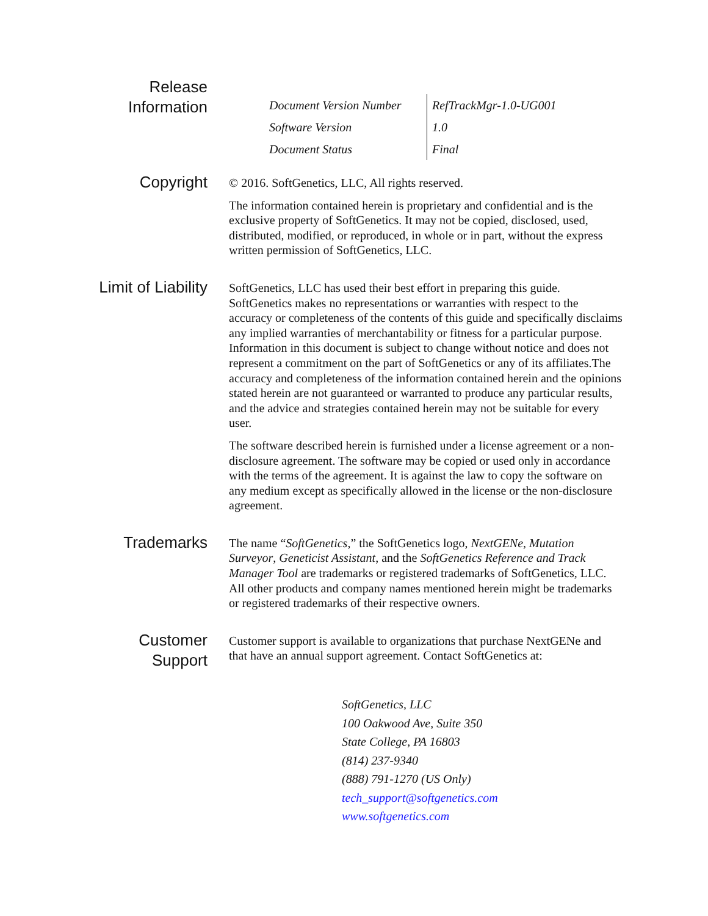Release
Information
| Document Version Number | RefTrackMgr-1.0-UG001 |
| Software Version | 1.0 |
| Document Status | Final |
Copyright
© 2016. SoftGenetics, LLC, All rights reserved.
The information contained herein is proprietary and confidential and is the exclusive property of SoftGenetics. It may not be copied, disclosed, used, distributed, modified, or reproduced, in whole or in part, without the express written permission of SoftGenetics, LLC.
Limit of Liability
SoftGenetics, LLC has used their best effort in preparing this guide. SoftGenetics makes no representations or warranties with respect to the accuracy or completeness of the contents of this guide and specifically disclaims any implied warranties of merchantability or fitness for a particular purpose. Information in this document is subject to change without notice and does not represent a commitment on the part of SoftGenetics or any of its affiliates.The accuracy and completeness of the information contained herein and the opinions stated herein are not guaranteed or warranted to produce any particular results, and the advice and strategies contained herein may not be suitable for every user.
The software described herein is furnished under a license agreement or a non-disclosure agreement. The software may be copied or used only in accordance with the terms of the agreement. It is against the law to copy the software on any medium except as specifically allowed in the license or the non-disclosure agreement.
Trademarks
The name “SoftGenetics,” the SoftGenetics logo, NextGENe, Mutation Surveyor, Geneticist Assistant, and the SoftGenetics Reference and Track Manager Tool are trademarks or registered trademarks of SoftGenetics, LLC. All other products and company names mentioned herein might be trademarks or registered trademarks of their respective owners.
Customer
Support
Customer support is available to organizations that purchase NextGENe and that have an annual support agreement. Contact SoftGenetics at:
SoftGenetics, LLC
100 Oakwood Ave, Suite 350
State College, PA 16803
(814) 237-9340
(888) 791-1270 (US Only)
tech_support@softgenetics.com
www.softgenetics.com